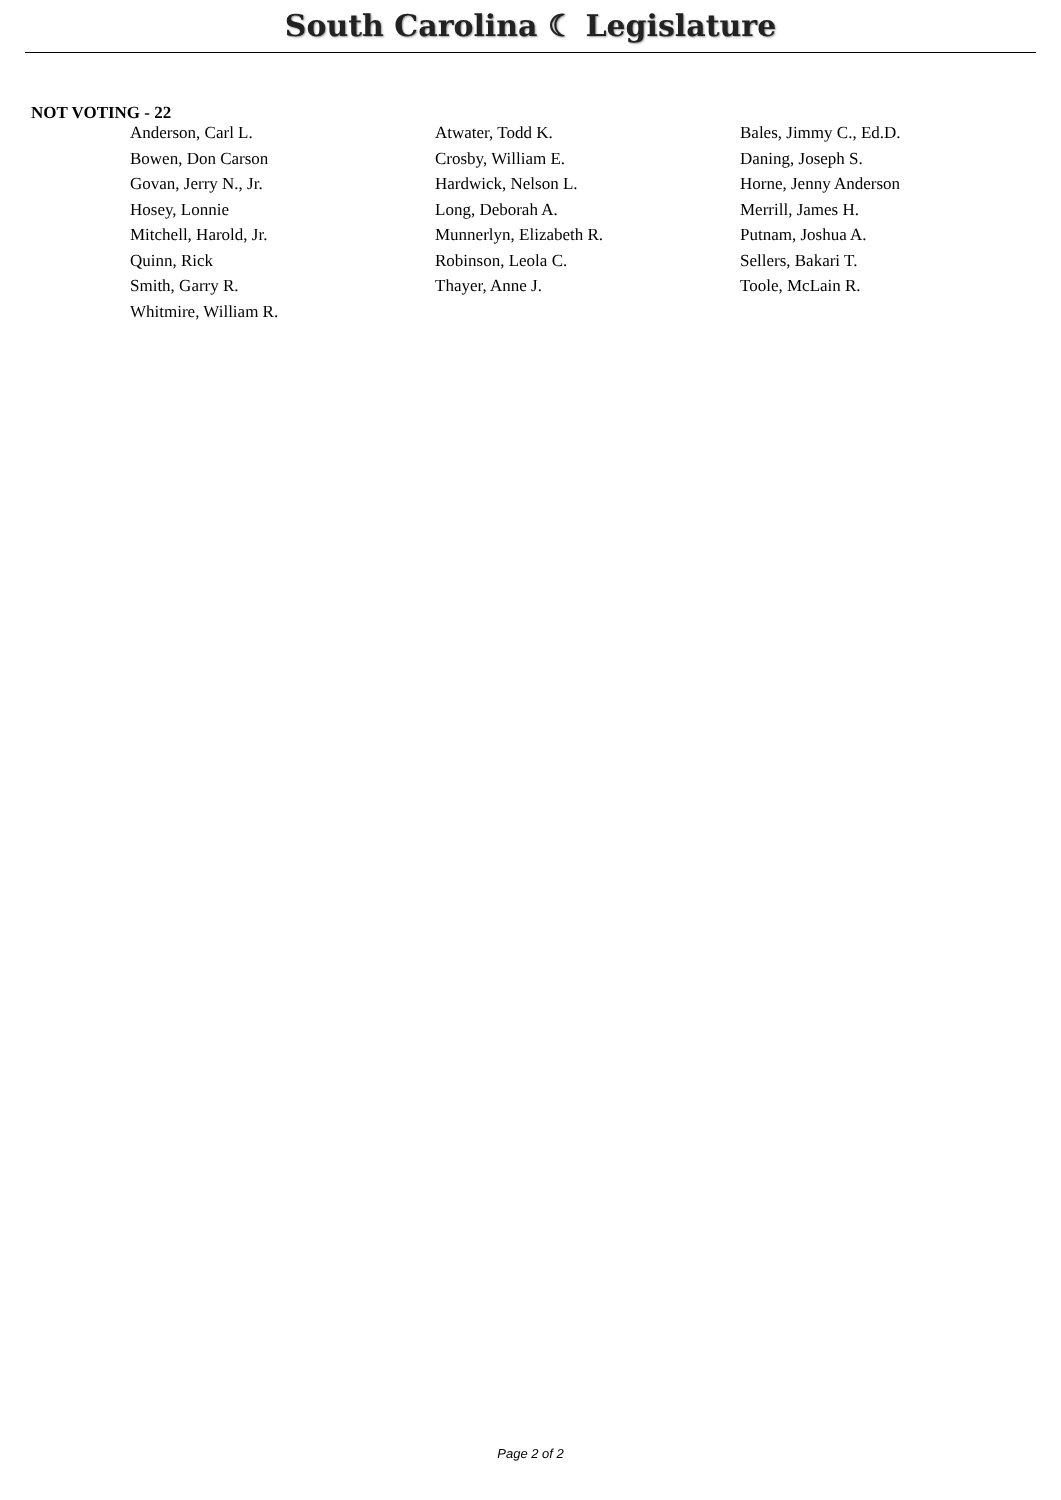South Carolina ☾ Legislature
NOT VOTING - 22
| Anderson, Carl L. | Atwater, Todd K. | Bales, Jimmy C., Ed.D. |
| Bowen, Don Carson | Crosby, William E. | Daning, Joseph S. |
| Govan, Jerry N., Jr. | Hardwick, Nelson L. | Horne, Jenny Anderson |
| Hosey, Lonnie | Long, Deborah A. | Merrill, James H. |
| Mitchell, Harold, Jr. | Munnerlyn, Elizabeth R. | Putnam, Joshua A. |
| Quinn, Rick | Robinson, Leola C. | Sellers, Bakari T. |
| Smith, Garry R. | Thayer, Anne J. | Toole, McLain R. |
| Whitmire, William R. | | |
Page 2 of 2